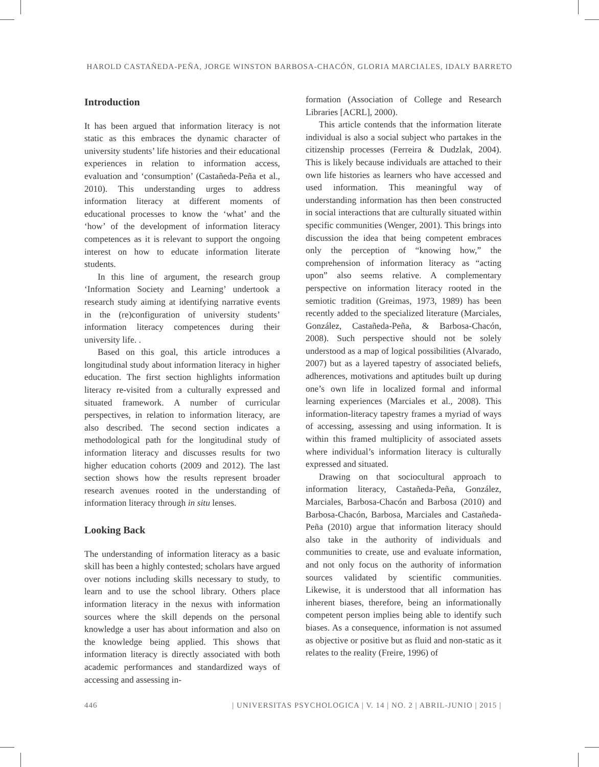HAROLD CASTAÑEDA-PEÑA, JORGE WINSTON BARBOSA-CHACÓN, GLORIA MARCIALES, IDALY BARRETO
Introduction
It has been argued that information literacy is not static as this embraces the dynamic character of university students’ life histories and their educational experiences in relation to information access, evaluation and ‘consumption’ (Castañeda-Peña et al., 2010). This understanding urges to address information literacy at different moments of educational processes to know the ‘what’ and the ‘how’ of the development of information literacy competences as it is relevant to support the ongoing interest on how to educate information literate students.
In this line of argument, the research group ‘Information Society and Learning’ undertook a research study aiming at identifying narrative events in the (re)configuration of university students’ information literacy competences during their university life. .
Based on this goal, this article introduces a longitudinal study about information literacy in higher education. The first section highlights information literacy re-visited from a culturally expressed and situated framework. A number of curricular perspectives, in relation to information literacy, are also described. The second section indicates a methodological path for the longitudinal study of information literacy and discusses results for two higher education cohorts (2009 and 2012). The last section shows how the results represent broader research avenues rooted in the understanding of information literacy through in situ lenses.
Looking Back
The understanding of information literacy as a basic skill has been a highly contested; scholars have argued over notions including skills necessary to study, to learn and to use the school library. Others place information literacy in the nexus with information sources where the skill depends on the personal knowledge a user has about information and also on the knowledge being applied. This shows that information literacy is directly associated with both academic performances and standardized ways of accessing and assessing in-
formation (Association of College and Research Libraries [ACRL], 2000).
This article contends that the information literate individual is also a social subject who partakes in the citizenship processes (Ferreira & Dudzlak, 2004). This is likely because individuals are attached to their own life histories as learners who have accessed and used information. This meaningful way of understanding information has then been constructed in social interactions that are culturally situated within specific communities (Wenger, 2001). This brings into discussion the idea that being competent embraces only the perception of “knowing how,” the comprehension of information literacy as “acting upon” also seems relative. A complementary perspective on information literacy rooted in the semiotic tradition (Greimas, 1973, 1989) has been recently added to the specialized literature (Marciales, González, Castañeda-Peña, & Barbosa-Chacón, 2008). Such perspective should not be solely understood as a map of logical possibilities (Alvarado, 2007) but as a layered tapestry of associated beliefs, adherences, motivations and aptitudes built up during one’s own life in localized formal and informal learning experiences (Marciales et al., 2008). This information-literacy tapestry frames a myriad of ways of accessing, assessing and using information. It is within this framed multiplicity of associated assets where individual’s information literacy is culturally expressed and situated.
Drawing on that sociocultural approach to information literacy, Castañeda-Peña, González, Marciales, Barbosa-Chacón and Barbosa (2010) and Barbosa-Chacón, Barbosa, Marciales and Castañeda-Peña (2010) argue that information literacy should also take in the authority of individuals and communities to create, use and evaluate information, and not only focus on the authority of information sources validated by scientific communities. Likewise, it is understood that all information has inherent biases, therefore, being an informationally competent person implies being able to identify such biases. As a consequence, information is not assumed as objective or positive but as fluid and non-static as it relates to the reality (Freire, 1996) of
446 | UNIVERSITAS PSYCHOLOGICA | V. 14 | NO. 2 | ABRIL-JUNIO | 2015 |